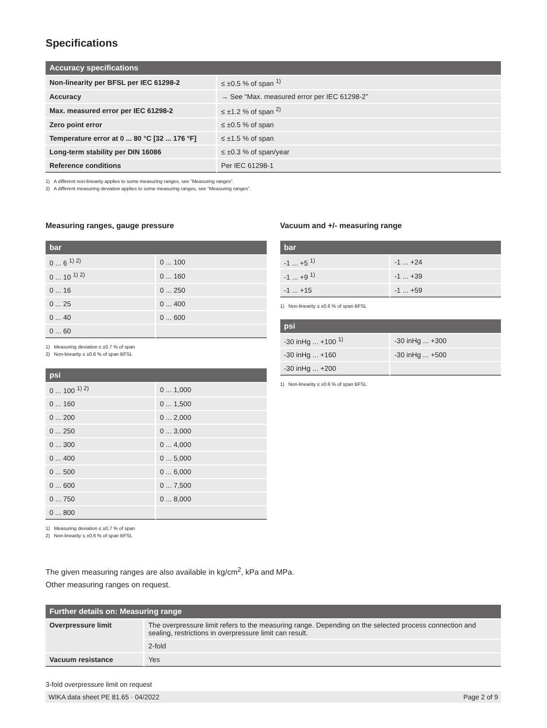Specifications
| Accuracy specifications | |
| --- | --- |
| Non-linearity per BFSL per IEC 61298-2 | ≤ ±0.5 % of span <sup>1)</sup> |
| Accuracy | → See “Max. measured error per IEC 61298-2” |
| Max. measured error per IEC 61298-2 | ≤ ±1.2 % of span <sup>2)</sup> |
| Zero point error | ≤ ±0.5 % of span |
| Temperature error at 0 ... 80 °C [32 ... 176 °F] | ≤ ±1.5 % of span |
| Long-term stability per DIN 16086 | ≤ ±0.3 % of span/year |
| Reference conditions | Per IEC 61298-1 |
1) A different non-linearity applies to some measuring ranges, see “Measuring ranges”.
2) A different measuring deviation applies to some measuring ranges, see “Measuring ranges”.
Measuring ranges, gauge pressure
| bar | |
| --- | --- |
| 0 ... 6 <sup>1) 2)</sup> | 0 ... 100 |
| 0 ... 10 <sup>1) 2)</sup> | 0 ... 160 |
| 0 ... 16 | 0 ... 250 |
| 0 ... 25 | 0 ... 400 |
| 0 ... 40 | 0 ... 600 |
| 0 ... 60 | |
1) Measuring deviation ≤ ±0.7 % of span
2) Non-linearity ≤ ±0.6 % of span BFSL
| psi | |
| --- | --- |
| 0 ... 100 <sup>1) 2)</sup> | 0 ... 1,000 |
| 0 ... 160 | 0 ... 1,500 |
| 0 ... 200 | 0 ... 2,000 |
| 0 ... 250 | 0 ... 3,000 |
| 0 ... 300 | 0 ... 4,000 |
| 0 ... 400 | 0 ... 5,000 |
| 0 ... 500 | 0 ... 6,000 |
| 0 ... 600 | 0 ... 7,500 |
| 0 ... 750 | 0 ... 8,000 |
| 0 ... 800 | |
1) Measuring deviation ≤ ±0.7 % of span
2) Non-linearity ≤ ±0.6 % of span BFSL
Vacuum and +/- measuring range
| bar | |
| --- | --- |
| -1 ... +5 <sup>1)</sup> | -1 ... +24 |
| -1 ... +9 <sup>1)</sup> | -1 ... +39 |
| -1 ... +15 | -1 ... +59 |
1) Non-linearity ≤ ±0.6 % of span BFSL
| psi | |
| --- | --- |
| -30 inHg ... +100 <sup>1)</sup> | -30 inHg ... +300 |
| -30 inHg ... +160 | -30 inHg ... +500 |
| -30 inHg ... +200 | |
1) Non-linearity ≤ ±0.6 % of span BFSL
The given measuring ranges are also available in kg/cm<sup>2</sup>, kPa and MPa.
Other measuring ranges on request.
| Further details on: Measuring range | |
| --- | --- |
| Overpressure limit | The overpressure limit refers to the measuring range. Depending on the selected process connection and sealing, restrictions in overpressure limit can result. |
| | 2-fold |
| Vacuum resistance | Yes |
3-fold overpressure limit on request
WIKA data sheet PE 81.65 · 04/2022 Page 2 of 9